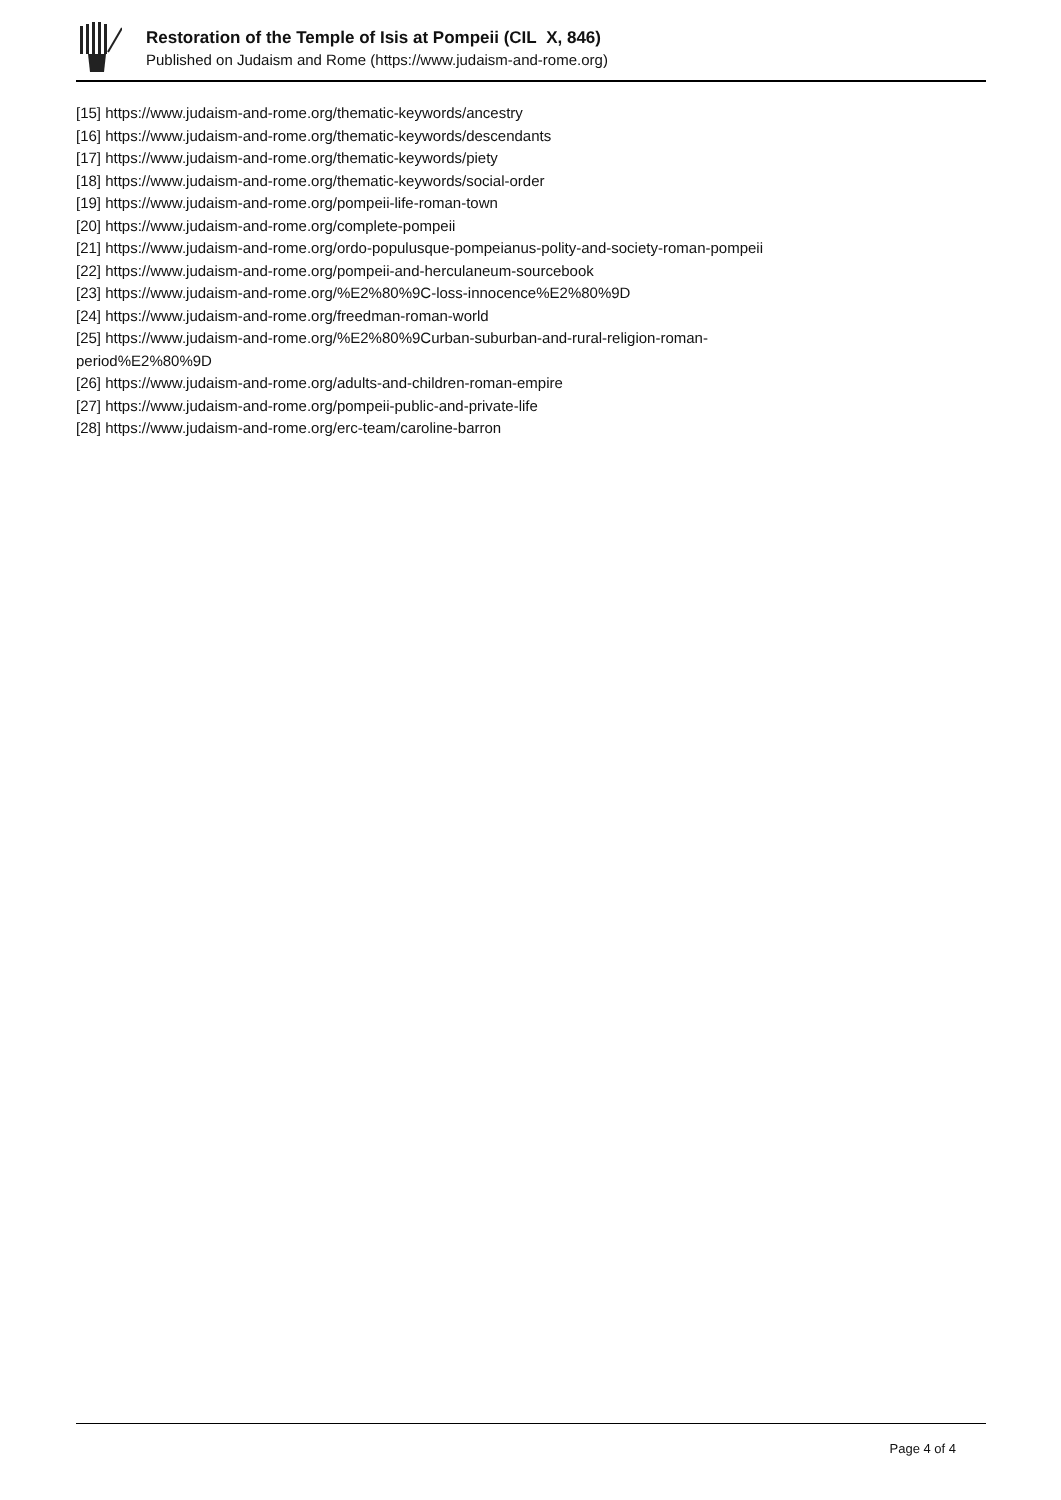Restoration of the Temple of Isis at Pompeii (CIL X, 846)
Published on Judaism and Rome (https://www.judaism-and-rome.org)
[15] https://www.judaism-and-rome.org/thematic-keywords/ancestry
[16] https://www.judaism-and-rome.org/thematic-keywords/descendants
[17] https://www.judaism-and-rome.org/thematic-keywords/piety
[18] https://www.judaism-and-rome.org/thematic-keywords/social-order
[19] https://www.judaism-and-rome.org/pompeii-life-roman-town
[20] https://www.judaism-and-rome.org/complete-pompeii
[21] https://www.judaism-and-rome.org/ordo-populusque-pompeianus-polity-and-society-roman-pompeii
[22] https://www.judaism-and-rome.org/pompeii-and-herculaneum-sourcebook
[23] https://www.judaism-and-rome.org/%E2%80%9C-loss-innocence%E2%80%9D
[24] https://www.judaism-and-rome.org/freedman-roman-world
[25] https://www.judaism-and-rome.org/%E2%80%9Curban-suburban-and-rural-religion-roman-
period%E2%80%9D
[26] https://www.judaism-and-rome.org/adults-and-children-roman-empire
[27] https://www.judaism-and-rome.org/pompeii-public-and-private-life
[28] https://www.judaism-and-rome.org/erc-team/caroline-barron
Page 4 of 4